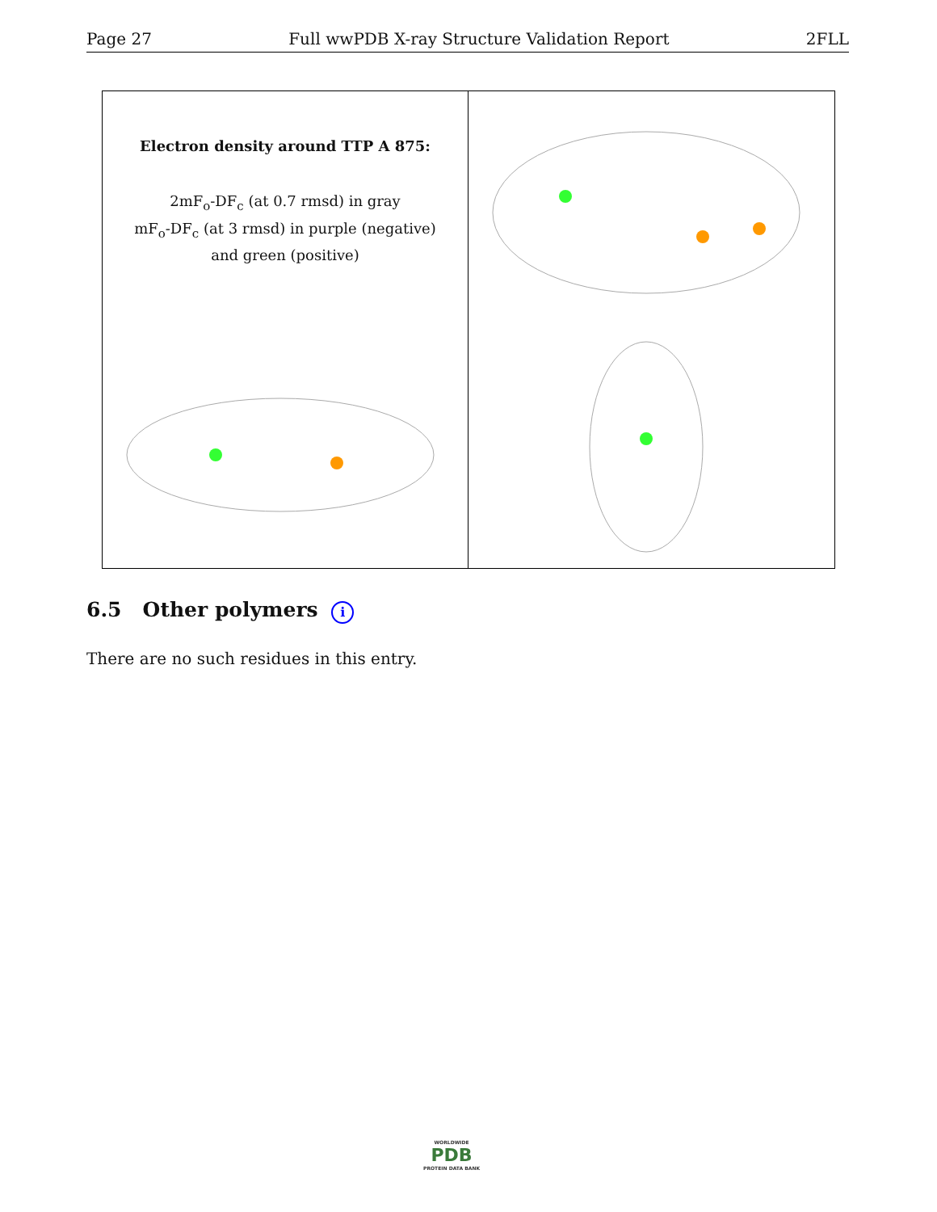Page 27 Full wwPDB X-ray Structure Validation Report 2FLL
Electron density around TTP A 875:
2mF<sub>o</sub>-DF<sub>c</sub> (at 0.7 rmsd) in gray
mF<sub>o</sub>-DF<sub>c</sub> (at 3 rmsd) in purple (negative)
and green (positive)
6.5 Other polymers i
There are no such residues in this entry.
WORLDWIDE
PDB
PROTEIN DATA BANK